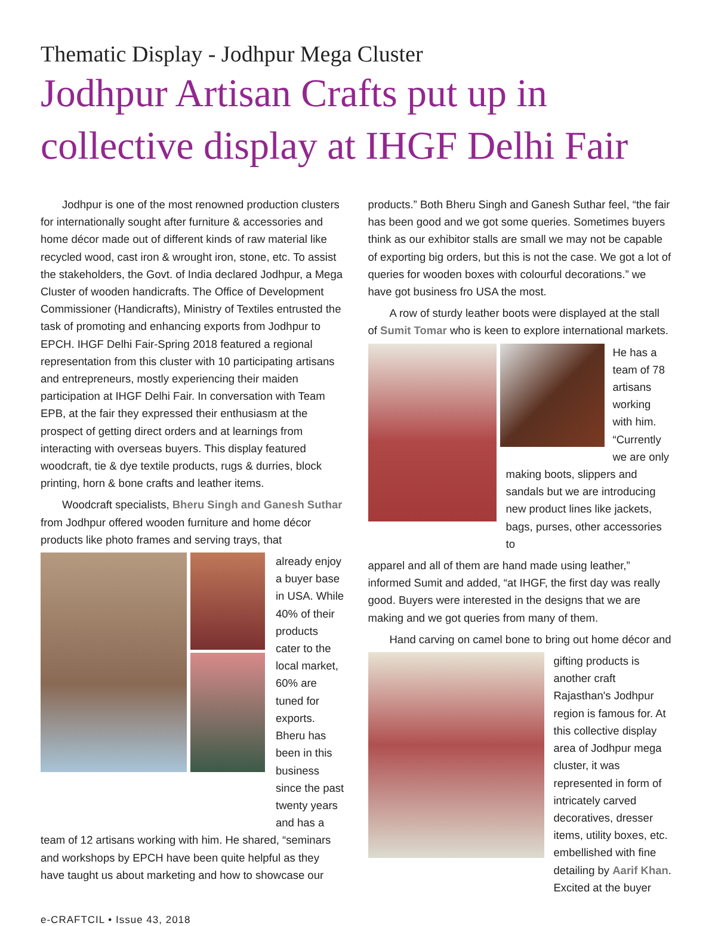Thematic Display - Jodhpur Mega Cluster
Jodhpur Artisan Crafts put up in collective display at IHGF Delhi Fair
Jodhpur is one of the most renowned production clusters for internationally sought after furniture & accessories and home décor made out of different kinds of raw material like recycled wood, cast iron & wrought iron, stone, etc. To assist the stakeholders, the Govt. of India declared Jodhpur, a Mega Cluster of wooden handicrafts. The Office of Development Commissioner (Handicrafts), Ministry of Textiles entrusted the task of promoting and enhancing exports from Jodhpur to EPCH. IHGF Delhi Fair-Spring 2018 featured a regional representation from this cluster with 10 participating artisans and entrepreneurs, mostly experiencing their maiden participation at IHGF Delhi Fair. In conversation with Team EPB, at the fair they expressed their enthusiasm at the prospect of getting direct orders and at learnings from interacting with overseas buyers. This display featured woodcraft, tie & dye textile products, rugs & durries, block printing, horn & bone crafts and leather items.
Woodcraft specialists, Bheru Singh and Ganesh Suthar from Jodhpur offered wooden furniture and home décor products like photo frames and serving trays, that
already enjoy a buyer base in USA. While 40% of their products cater to the local market, 60% are tuned for exports. Bheru has been in this business since the past twenty years and has a
team of 12 artisans working with him. He shared, “seminars and workshops by EPCH have been quite helpful as they have taught us about marketing and how to showcase our
products.” Both Bheru Singh and Ganesh Suthar feel, “the fair has been good and we got some queries. Sometimes buyers think as our exhibitor stalls are small we may not be capable of exporting big orders, but this is not the case. We got a lot of queries for wooden boxes with colourful decorations.” we have got business fro USA the most.
A row of sturdy leather boots were displayed at the stall of Sumit Tomar who is keen to explore international markets.
He has a team of 78 artisans working with him. “Currently we are only
making boots, slippers and sandals but we are introducing new product lines like jackets, bags, purses, other accessories to
apparel and all of them are hand made using leather,” informed Sumit and added, “at IHGF, the first day was really good. Buyers were interested in the designs that we are making and we got queries from many of them.
Hand carving on camel bone to bring out home décor and
gifting products is another craft Rajasthan's Jodhpur region is famous for. At this collective display area of Jodhpur mega cluster, it was represented in form of intricately carved decoratives, dresser items, utility boxes, etc. embellished with fine detailing by Aarif Khan. Excited at the buyer
e-CRAFTCIL • Issue 43, 2018